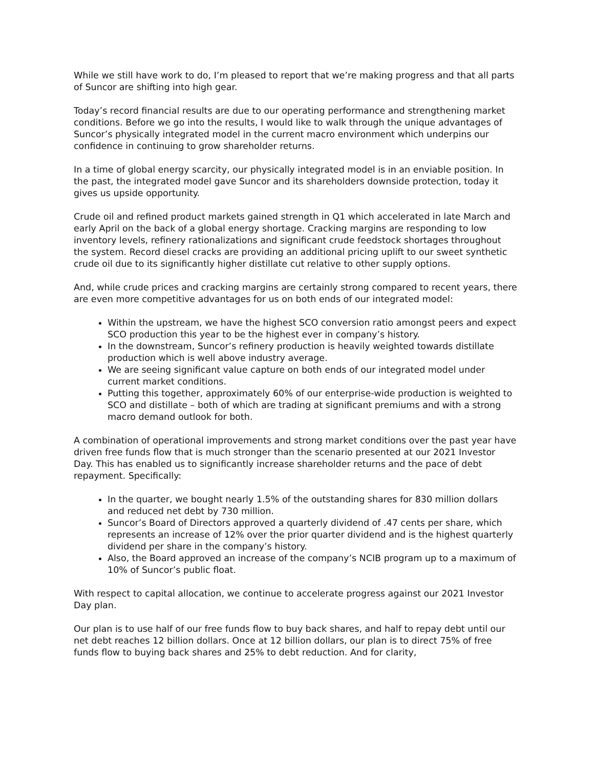While we still have work to do, I’m pleased to report that we’re making progress and that all parts of Suncor are shifting into high gear.
Today’s record financial results are due to our operating performance and strengthening market conditions. Before we go into the results, I would like to walk through the unique advantages of Suncor’s physically integrated model in the current macro environment which underpins our confidence in continuing to grow shareholder returns.
In a time of global energy scarcity, our physically integrated model is in an enviable position. In the past, the integrated model gave Suncor and its shareholders downside protection, today it gives us upside opportunity.
Crude oil and refined product markets gained strength in Q1 which accelerated in late March and early April on the back of a global energy shortage. Cracking margins are responding to low inventory levels, refinery rationalizations and significant crude feedstock shortages throughout the system. Record diesel cracks are providing an additional pricing uplift to our sweet synthetic crude oil due to its significantly higher distillate cut relative to other supply options.
And, while crude prices and cracking margins are certainly strong compared to recent years, there are even more competitive advantages for us on both ends of our integrated model:
Within the upstream, we have the highest SCO conversion ratio amongst peers and expect SCO production this year to be the highest ever in company’s history.
In the downstream, Suncor’s refinery production is heavily weighted towards distillate production which is well above industry average.
We are seeing significant value capture on both ends of our integrated model under current market conditions.
Putting this together, approximately 60% of our enterprise-wide production is weighted to SCO and distillate – both of which are trading at significant premiums and with a strong macro demand outlook for both.
A combination of operational improvements and strong market conditions over the past year have driven free funds flow that is much stronger than the scenario presented at our 2021 Investor Day. This has enabled us to significantly increase shareholder returns and the pace of debt repayment. Specifically:
In the quarter, we bought nearly 1.5% of the outstanding shares for 830 million dollars and reduced net debt by 730 million.
Suncor’s Board of Directors approved a quarterly dividend of .47 cents per share, which represents an increase of 12% over the prior quarter dividend and is the highest quarterly dividend per share in the company’s history.
Also, the Board approved an increase of the company’s NCIB program up to a maximum of 10% of Suncor’s public float.
With respect to capital allocation, we continue to accelerate progress against our 2021 Investor Day plan.
Our plan is to use half of our free funds flow to buy back shares, and half to repay debt until our net debt reaches 12 billion dollars. Once at 12 billion dollars, our plan is to direct 75% of free funds flow to buying back shares and 25% to debt reduction. And for clarity,